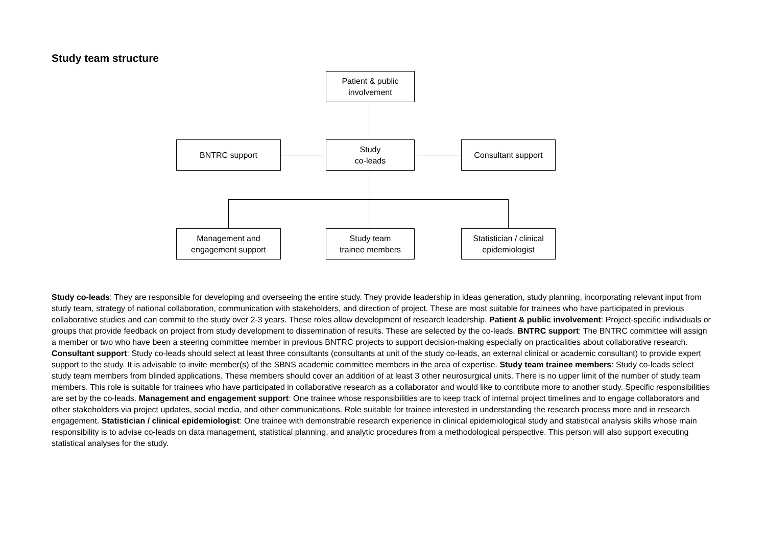Study team structure
Patient & public
involvement
BNTRC support
Study
co-leads
Consultant support
Management and
engagement support
Study team
trainee members
Statistician / clinical
epidemiologist
Study co-leads: They are responsible for developing and overseeing the entire study. They provide leadership in ideas generation, study planning, incorporating relevant input from study team, strategy of national collaboration, communication with stakeholders, and direction of project. These are most suitable for trainees who have participated in previous collaborative studies and can commit to the study over 2-3 years. These roles allow development of research leadership. Patient & public involvement: Project-specific individuals or groups that provide feedback on project from study development to dissemination of results. These are selected by the co-leads. BNTRC support: The BNTRC committee will assign a member or two who have been a steering committee member in previous BNTRC projects to support decision-making especially on practicalities about collaborative research. Consultant support: Study co-leads should select at least three consultants (consultants at unit of the study co-leads, an external clinical or academic consultant) to provide expert support to the study. It is advisable to invite member(s) of the SBNS academic committee members in the area of expertise. Study team trainee members: Study co-leads select study team members from blinded applications. These members should cover an addition of at least 3 other neurosurgical units. There is no upper limit of the number of study team members. This role is suitable for trainees who have participated in collaborative research as a collaborator and would like to contribute more to another study. Specific responsibilities are set by the co-leads. Management and engagement support: One trainee whose responsibilities are to keep track of internal project timelines and to engage collaborators and other stakeholders via project updates, social media, and other communications. Role suitable for trainee interested in understanding the research process more and in research engagement. Statistician / clinical epidemiologist: One trainee with demonstrable research experience in clinical epidemiological study and statistical analysis skills whose main responsibility is to advise co-leads on data management, statistical planning, and analytic procedures from a methodological perspective. This person will also support executing statistical analyses for the study.